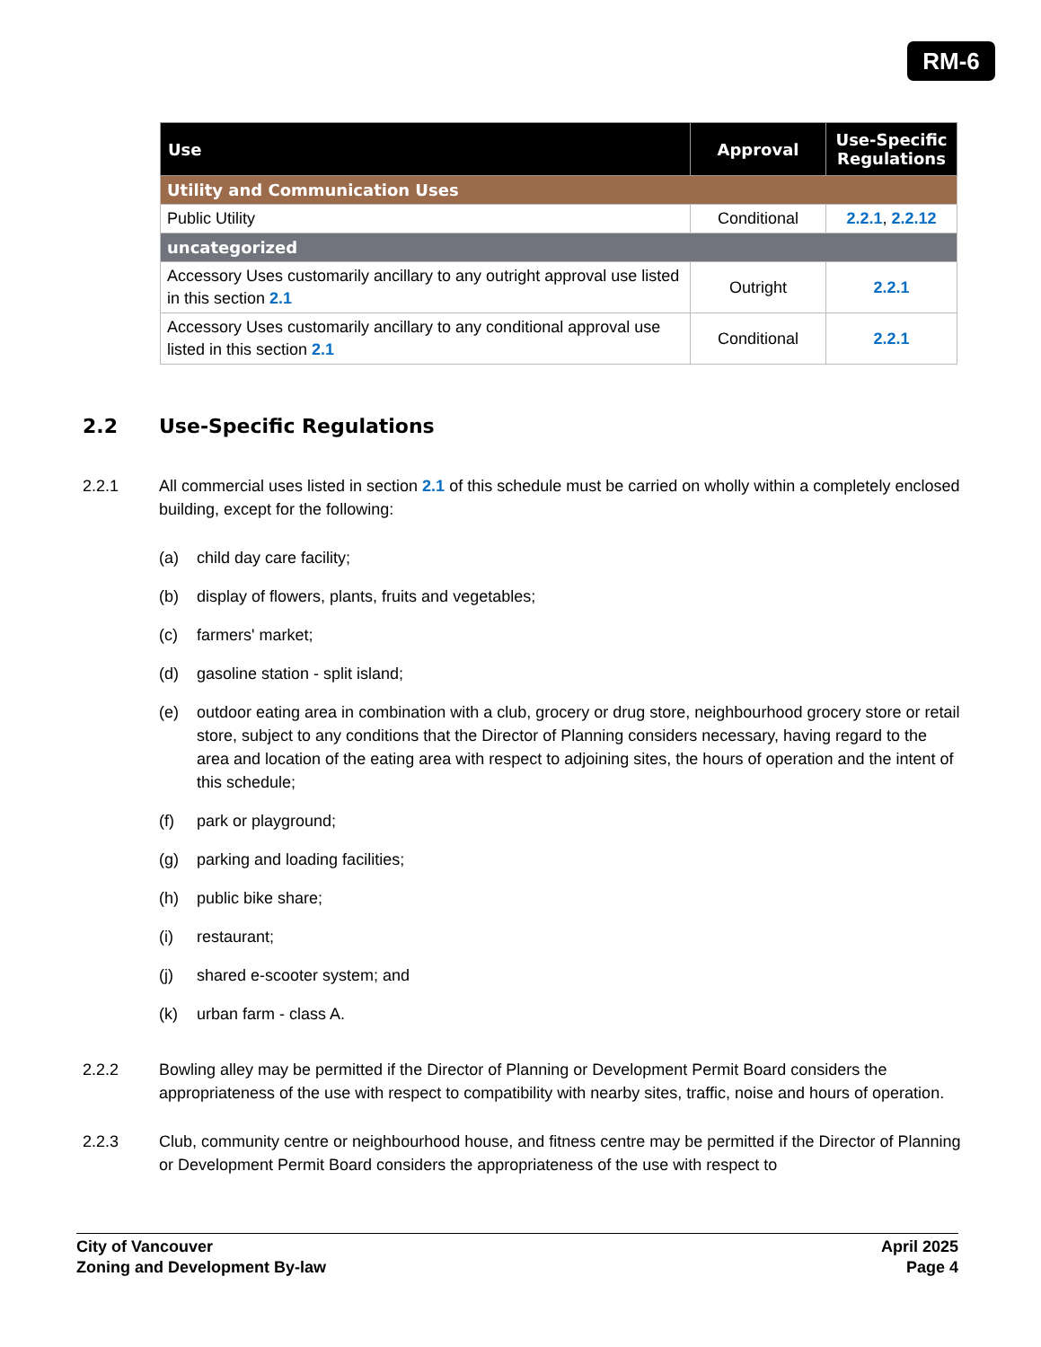RM-6
| Use | Approval | Use-Specific Regulations |
| --- | --- | --- |
| Utility and Communication Uses | | |
| Public Utility | Conditional | 2.2.1 , 2.2.12 |
| uncategorized | | |
| Accessory Uses customarily ancillary to any outright approval use listed in this section 2.1 | Outright | 2.2.1 |
| Accessory Uses customarily ancillary to any conditional approval use listed in this section 2.1 | Conditional | 2.2.1 |
2.2 Use-Specific Regulations
2.2.1 All commercial uses listed in section 2.1 of this schedule must be carried on wholly within a completely enclosed building, except for the following:
(a) child day care facility;
(b) display of flowers, plants, fruits and vegetables;
(c) farmers' market;
(d) gasoline station - split island;
(e) outdoor eating area in combination with a club, grocery or drug store, neighbourhood grocery store or retail store, subject to any conditions that the Director of Planning considers necessary, having regard to the area and location of the eating area with respect to adjoining sites, the hours of operation and the intent of this schedule;
(f) park or playground;
(g) parking and loading facilities;
(h) public bike share;
(i) restaurant;
(j) shared e-scooter system; and
(k) urban farm - class A.
2.2.2 Bowling alley may be permitted if the Director of Planning or Development Permit Board considers the appropriateness of the use with respect to compatibility with nearby sites, traffic, noise and hours of operation.
2.2.3 Club, community centre or neighbourhood house, and fitness centre may be permitted if the Director of Planning or Development Permit Board considers the appropriateness of the use with respect to
City of Vancouver
Zoning and Development By-law
April 2025
Page 4